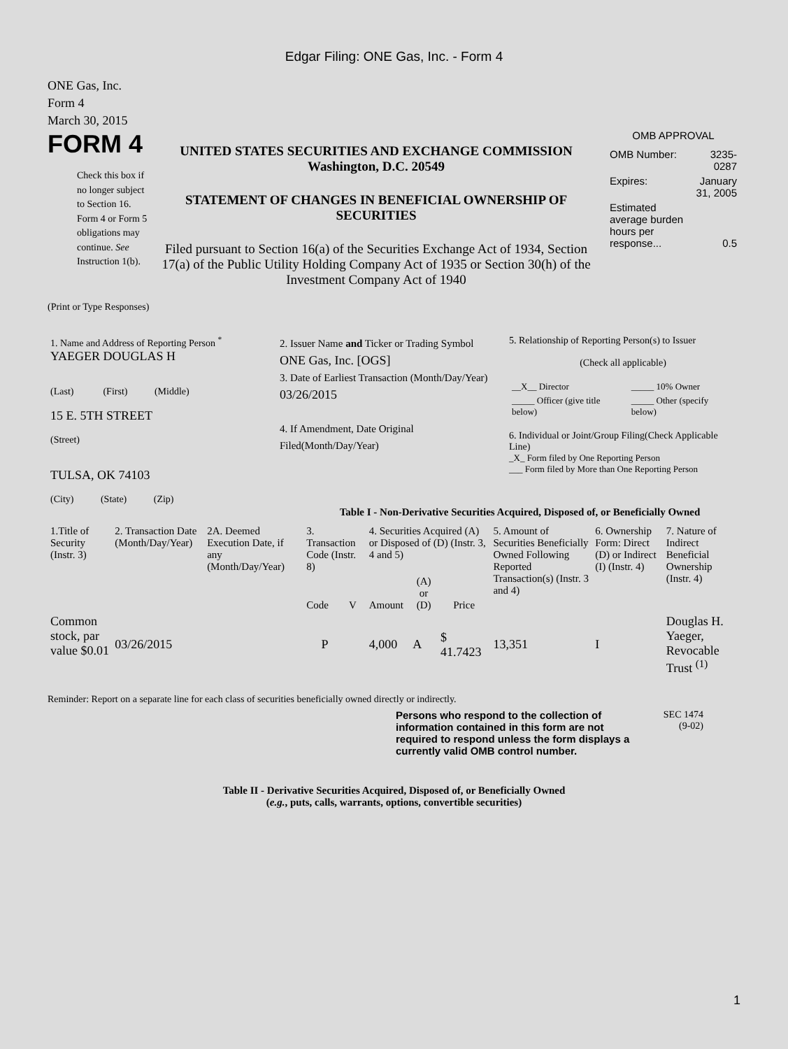Edgar Filing: ONE Gas, Inc. - Form 4
ONE Gas, Inc.
Form 4
March 30, 2015
FORM 4
Check this box if no longer subject to Section 16. Form 4 or Form 5 obligations may continue. See Instruction 1(b).
UNITED STATES SECURITIES AND EXCHANGE COMMISSION
Washington, D.C. 20549
STATEMENT OF CHANGES IN BENEFICIAL OWNERSHIP OF SECURITIES
Filed pursuant to Section 16(a) of the Securities Exchange Act of 1934, Section 17(a) of the Public Utility Holding Company Act of 1935 or Section 30(h) of the Investment Company Act of 1940
OMB APPROVAL
| OMB Number: | 3235-0287 |
| Expires: | January 31, 2005 |
| Estimated average burden hours per response... | 0.5 |
(Print or Type Responses)
| 1. Name and Address of Reporting Person <sup>*</sup> YAEGER DOUGLAS H (Last) (First) (Middle) 15 E. 5TH STREET (Street) TULSA, OK 74103 (City) (State) (Zip) | 2. Issuer Name and Ticker or Trading Symbol ONE Gas, Inc. [OGS] 3. Date of Earliest Transaction (Month/Day/Year) 03/26/2015 4. If Amendment, Date Original Filed(Month/Day/Year) | 5. Relationship of Reporting Person(s) to Issuer (Check all applicable) / __X__ Director / _____ 10% Owner / / _____ Officer (give title below) / _____ Other (specify below) / 6. Individual or Joint/Group Filing(Check Applicable Line) _X_ Form filed by One Reporting Person ___ Form filed by More than One Reporting Person |
Table I - Non-Derivative Securities Acquired, Disposed of, or Beneficially Owned
| 1.Title of Security (Instr. 3) | 2. Transaction Date (Month/Day/Year) | 2A. Deemed Execution Date, if any (Month/Day/Year) | 3. Transaction Code (Instr. 8) | | 4. Securities Acquired (A) or Disposed of (D) (Instr. 3, 4 and 5) | | | 5. Amount of Securities Beneficially Owned Following Reported Transaction(s) (Instr. 3 and 4) | 6. Ownership Form: Direct (D) or Indirect (I) (Instr. 4) | 7. Nature of Indirect Beneficial Ownership (Instr. 4) |
| --- | --- | --- | --- | --- | --- | --- | --- | --- | --- | --- |
| | | | Code | V | Amount | (A) or (D) | Price | | | |
| Common stock, par value $0.01 | 03/26/2015 | | P | | 4,000 | A | $ 41.7423 | 13,351 | I | Douglas H. Yaeger, Revocable Trust <sup>(1)</sup> |
Reminder: Report on a separate line for each class of securities beneficially owned directly or indirectly.
Persons who respond to the collection of information contained in this form are not required to respond unless the form displays a currently valid OMB control number.
SEC 1474
(9-02)
Table II - Derivative Securities Acquired, Disposed of, or Beneficially Owned
(e.g., puts, calls, warrants, options, convertible securities)
1